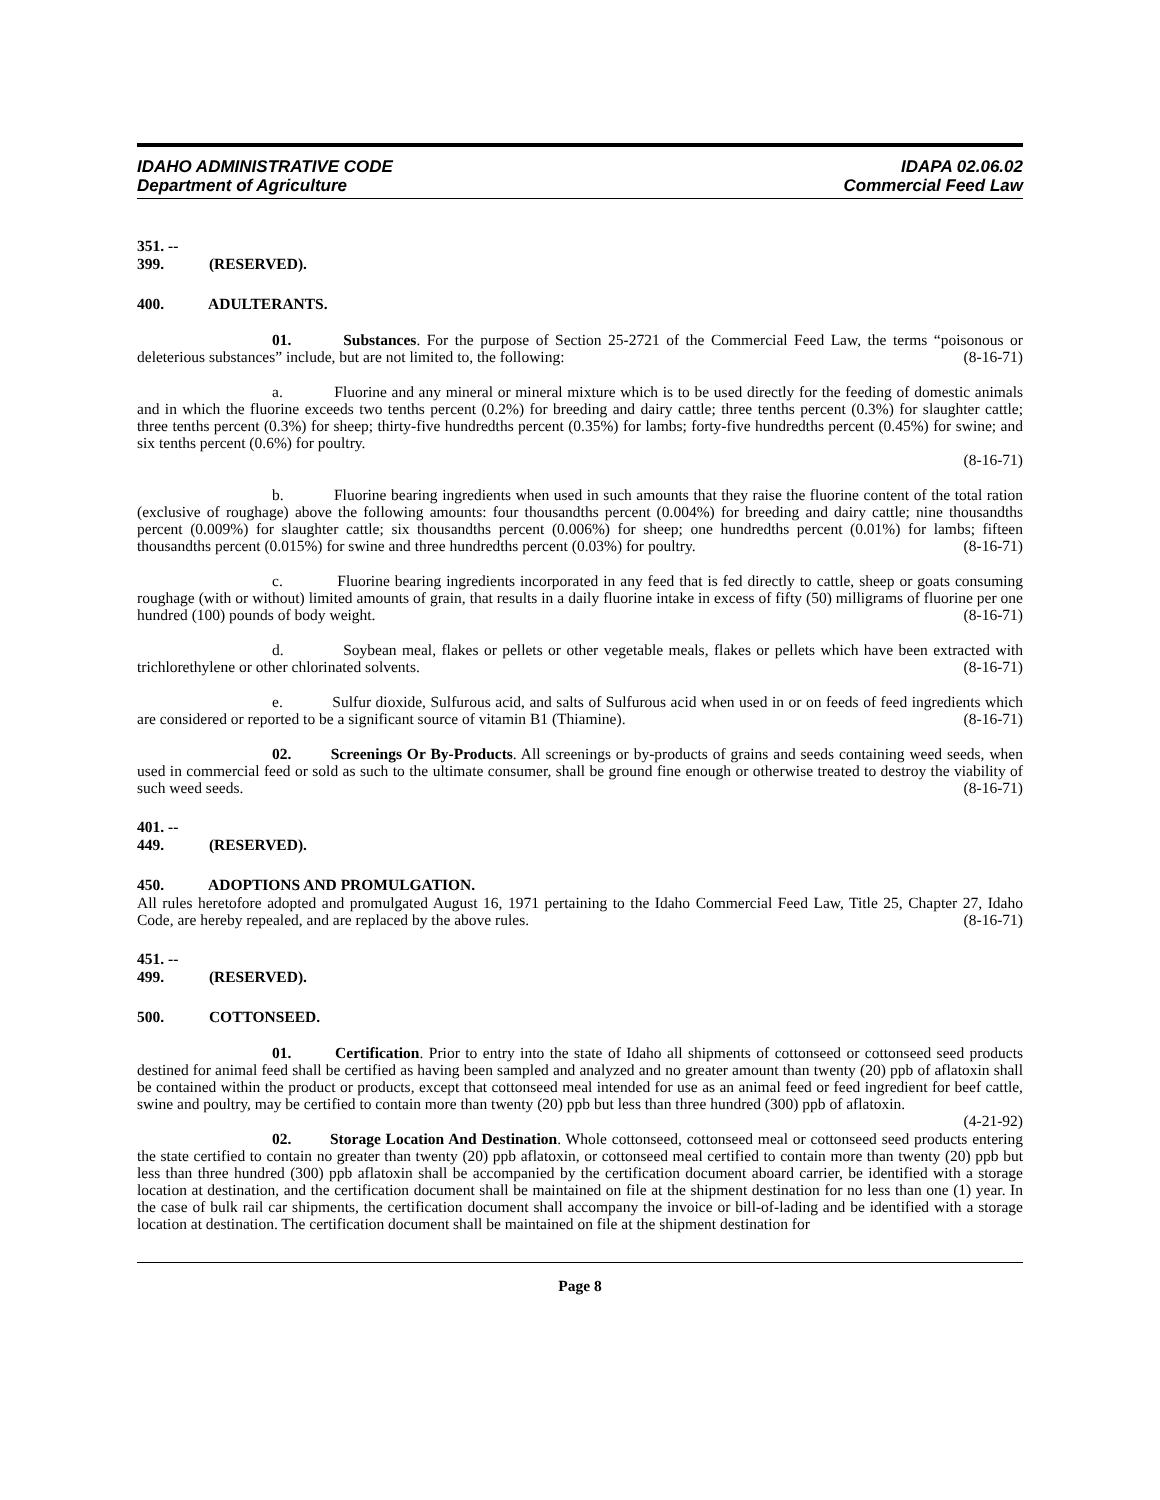IDAHO ADMINISTRATIVE CODE
Department of Agriculture
IDAPA 02.06.02
Commercial Feed Law
351. -- 399. (RESERVED).
400. ADULTERANTS.
01. Substances. For the purpose of Section 25-2721 of the Commercial Feed Law, the terms “poisonous or deleterious substances” include, but are not limited to, the following: (8-16-71)
a. Fluorine and any mineral or mineral mixture which is to be used directly for the feeding of domestic animals and in which the fluorine exceeds two tenths percent (0.2%) for breeding and dairy cattle; three tenths percent (0.3%) for slaughter cattle; three tenths percent (0.3%) for sheep; thirty-five hundredths percent (0.35%) for lambs; forty-five hundredths percent (0.45%) for swine; and six tenths percent (0.6%) for poultry.
(8-16-71)
b. Fluorine bearing ingredients when used in such amounts that they raise the fluorine content of the total ration (exclusive of roughage) above the following amounts: four thousandths percent (0.004%) for breeding and dairy cattle; nine thousandths percent (0.009%) for slaughter cattle; six thousandths percent (0.006%) for sheep; one hundredths percent (0.01%) for lambs; fifteen thousandths percent (0.015%) for swine and three hundredths percent (0.03%) for poultry. (8-16-71)
c. Fluorine bearing ingredients incorporated in any feed that is fed directly to cattle, sheep or goats consuming roughage (with or without) limited amounts of grain, that results in a daily fluorine intake in excess of fifty (50) milligrams of fluorine per one hundred (100) pounds of body weight. (8-16-71)
d. Soybean meal, flakes or pellets or other vegetable meals, flakes or pellets which have been extracted with trichlorethylene or other chlorinated solvents. (8-16-71)
e. Sulfur dioxide, Sulfurous acid, and salts of Sulfurous acid when used in or on feeds of feed ingredients which are considered or reported to be a significant source of vitamin B1 (Thiamine). (8-16-71)
02. Screenings Or By-Products. All screenings or by-products of grains and seeds containing weed seeds, when used in commercial feed or sold as such to the ultimate consumer, shall be ground fine enough or otherwise treated to destroy the viability of such weed seeds. (8-16-71)
401. -- 449. (RESERVED).
450. ADOPTIONS AND PROMULGATION.
All rules heretofore adopted and promulgated August 16, 1971 pertaining to the Idaho Commercial Feed Law, Title 25, Chapter 27, Idaho Code, are hereby repealed, and are replaced by the above rules. (8-16-71)
451. -- 499. (RESERVED).
500. COTTONSEED.
01. Certification. Prior to entry into the state of Idaho all shipments of cottonseed or cottonseed seed products destined for animal feed shall be certified as having been sampled and analyzed and no greater amount than twenty (20) ppb of aflatoxin shall be contained within the product or products, except that cottonseed meal intended for use as an animal feed or feed ingredient for beef cattle, swine and poultry, may be certified to contain more than twenty (20) ppb but less than three hundred (300) ppb of aflatoxin. (4-21-92)
02. Storage Location And Destination. Whole cottonseed, cottonseed meal or cottonseed seed products entering the state certified to contain no greater than twenty (20) ppb aflatoxin, or cottonseed meal certified to contain more than twenty (20) ppb but less than three hundred (300) ppb aflatoxin shall be accompanied by the certification document aboard carrier, be identified with a storage location at destination, and the certification document shall be maintained on file at the shipment destination for no less than one (1) year. In the case of bulk rail car shipments, the certification document shall accompany the invoice or bill-of-lading and be identified with a storage location at destination. The certification document shall be maintained on file at the shipment destination for
Page 8